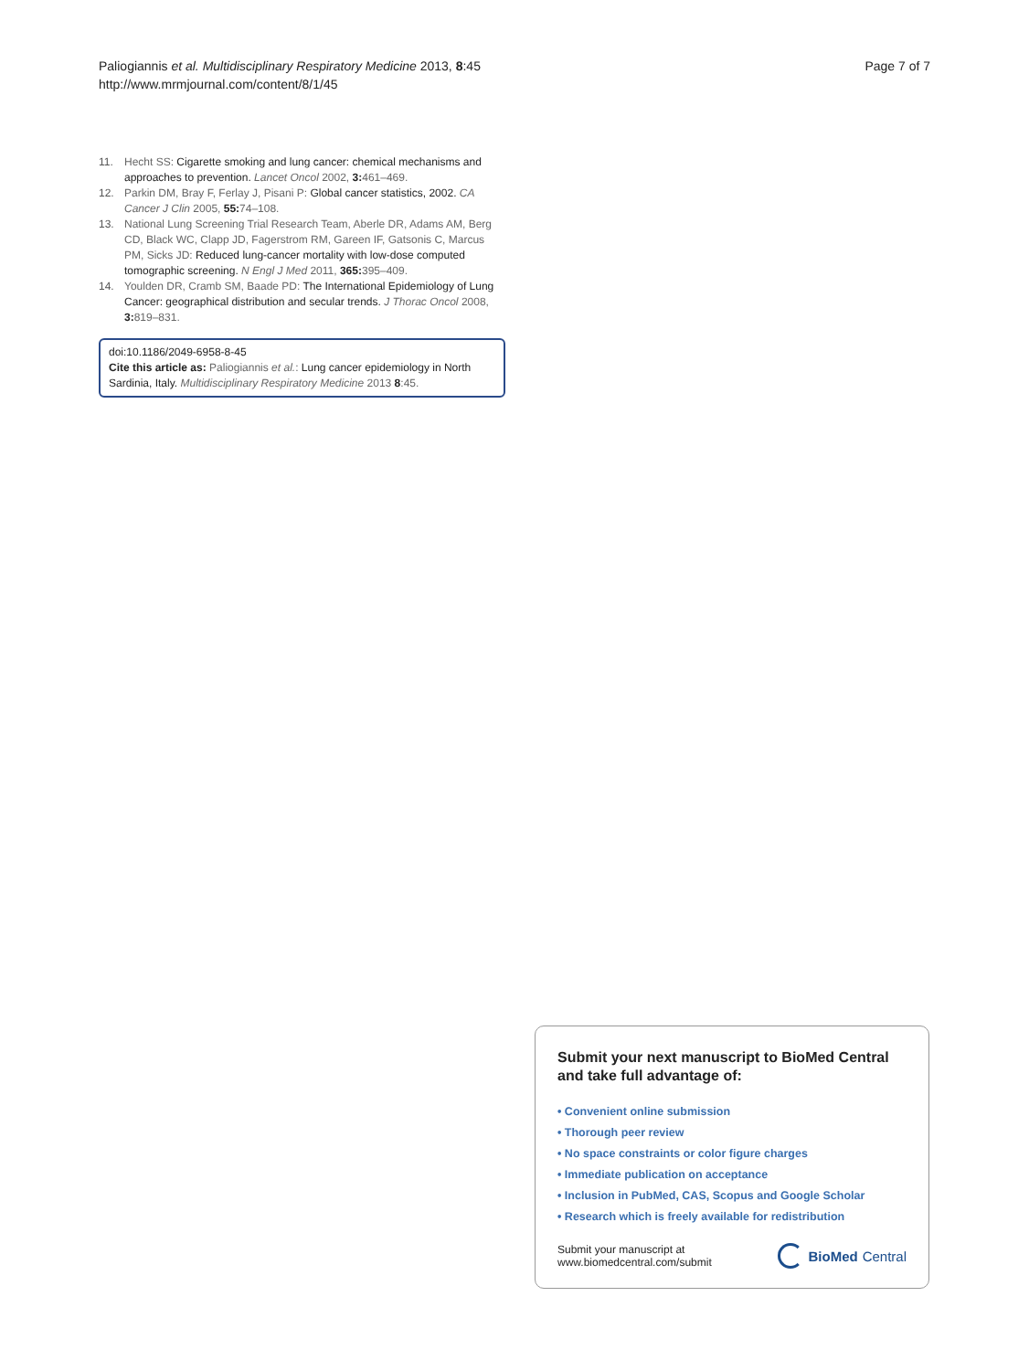Paliogiannis et al. Multidisciplinary Respiratory Medicine 2013, 8:45
http://www.mrmjournal.com/content/8/1/45
Page 7 of 7
11. Hecht SS: Cigarette smoking and lung cancer: chemical mechanisms and approaches to prevention. Lancet Oncol 2002, 3: 461–469.
12. Parkin DM, Bray F, Ferlay J, Pisani P: Global cancer statistics, 2002. CA Cancer J Clin 2005, 55: 74–108.
13. National Lung Screening Trial Research Team, Aberle DR, Adams AM, Berg CD, Black WC, Clapp JD, Fagerstrom RM, Gareen IF, Gatsonis C, Marcus PM, Sicks JD: Reduced lung-cancer mortality with low-dose computed tomographic screening. N Engl J Med 2011, 365: 395–409.
14. Youlden DR, Cramb SM, Baade PD: The International Epidemiology of Lung Cancer: geographical distribution and secular trends. J Thorac Oncol 2008, 3: 819–831.
doi:10.1186/2049-6958-8-45
Cite this article as: Paliogiannis et al.: Lung cancer epidemiology in North Sardinia, Italy. Multidisciplinary Respiratory Medicine 2013 8:45.
Submit your next manuscript to BioMed Central and take full advantage of:
• Convenient online submission
• Thorough peer review
• No space constraints or color figure charges
• Immediate publication on acceptance
• Inclusion in PubMed, CAS, Scopus and Google Scholar
• Research which is freely available for redistribution
Submit your manuscript at
www.biomedcentral.com/submit
BioMed Central